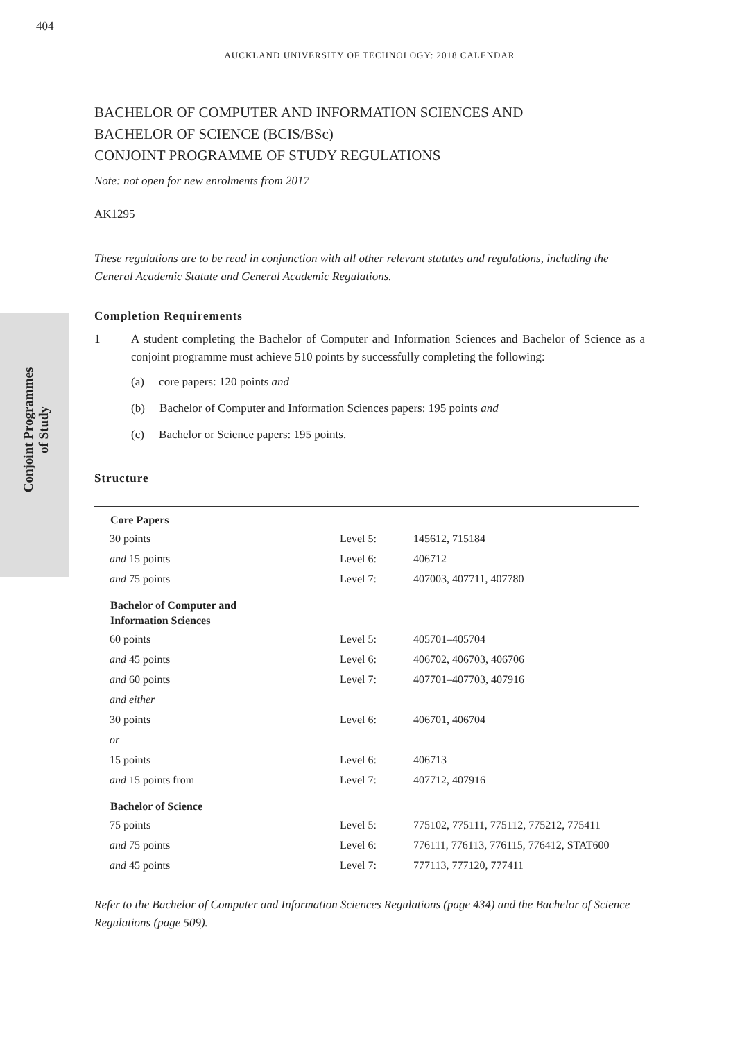404
Conjoint Programmes
of Study
AUCKLAND UNIVERSITY OF TECHNOLOGY: 2018 CALENDAR
BACHELOR OF COMPUTER AND INFORMATION SCIENCES AND
BACHELOR OF SCIENCE (BCIS/BSc)
CONJOINT PROGRAMME OF STUDY REGULATIONS
Note: not open for new enrolments from 2017
AK1295
These regulations are to be read in conjunction with all other relevant statutes and regulations, including the General Academic Statute and General Academic Regulations.
Completion Requirements
1 A student completing the Bachelor of Computer and Information Sciences and Bachelor of Science as a conjoint programme must achieve 510 points by successfully completing the following:
(a) core papers: 120 points and
(b) Bachelor of Computer and Information Sciences papers: 195 points and
(c) Bachelor or Science papers: 195 points.
Structure
| Core Papers | | |
| --- | --- | --- |
| 30 points | Level 5: | 145612, 715184 |
| and 15 points | Level 6: | 406712 |
| and 75 points | Level 7: | 407003, 407711, 407780 |
| Bachelor of Computer and Information Sciences | | |
| 60 points | Level 5: | 405701–405704 |
| and 45 points | Level 6: | 406702, 406703, 406706 |
| and 60 points | Level 7: | 407701–407703, 407916 |
| and either | | |
| 30 points | Level 6: | 406701, 406704 |
| or | | |
| 15 points | Level 6: | 406713 |
| and 15 points from | Level 7: | 407712, 407916 |
| Bachelor of Science | | |
| 75 points | Level 5: | 775102, 775111, 775112, 775212, 775411 |
| and 75 points | Level 6: | 776111, 776113, 776115, 776412, STAT600 |
| and 45 points | Level 7: | 777113, 777120, 777411 |
Refer to the Bachelor of Computer and Information Sciences Regulations (page 434) and the Bachelor of Science Regulations (page 509).